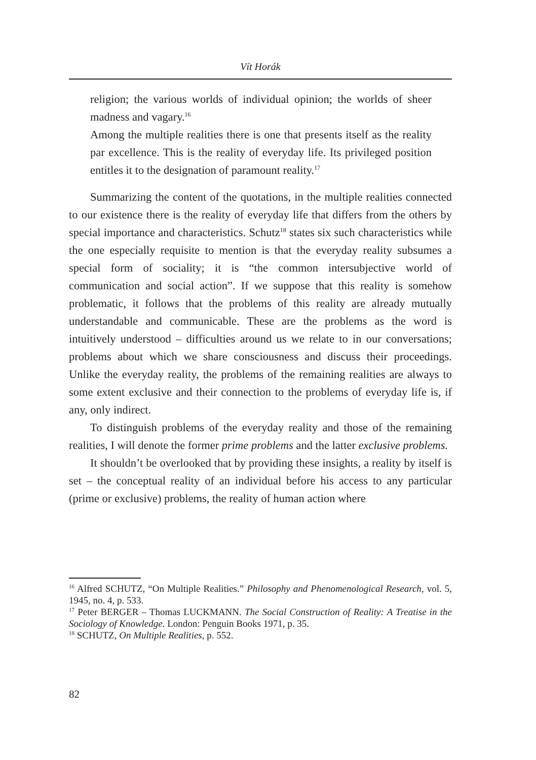Vít Horák
religion; the various worlds of individual opinion; the worlds of sheer madness and vagary.<sup>16</sup>
Among the multiple realities there is one that presents itself as the reality par excellence. This is the reality of everyday life. Its privileged position entitles it to the designation of paramount reality.<sup>17</sup>
Summarizing the content of the quotations, in the multiple realities connected to our existence there is the reality of everyday life that differs from the others by special importance and characteristics. Schutz<sup>18</sup> states six such characteristics while the one especially requisite to mention is that the everyday reality subsumes a special form of sociality; it is “the common intersubjective world of communication and social action”. If we suppose that this reality is somehow problematic, it follows that the problems of this reality are already mutually understandable and communicable. These are the problems as the word is intuitively understood – difficulties around us we relate to in our conversations; problems about which we share consciousness and discuss their proceedings. Unlike the everyday reality, the problems of the remaining realities are always to some extent exclusive and their connection to the problems of everyday life is, if any, only indirect.
To distinguish problems of the everyday reality and those of the remaining realities, I will denote the former prime problems and the latter exclusive problems.
It shouldn’t be overlooked that by providing these insights, a reality by itself is set – the conceptual reality of an individual before his access to any particular (prime or exclusive) problems, the reality of human action where
<sup>16</sup> Alfred SCHUTZ, “On Multiple Realities.” Philosophy and Phenomenological Research, vol. 5, 1945, no. 4, p. 533.
<sup>17</sup> Peter BERGER – Thomas LUCKMANN. The Social Construction of Reality: A Treatise in the Sociology of Knowledge. London: Penguin Books 1971, p. 35.
<sup>18</sup> SCHUTZ, On Multiple Realities, p. 552.
82